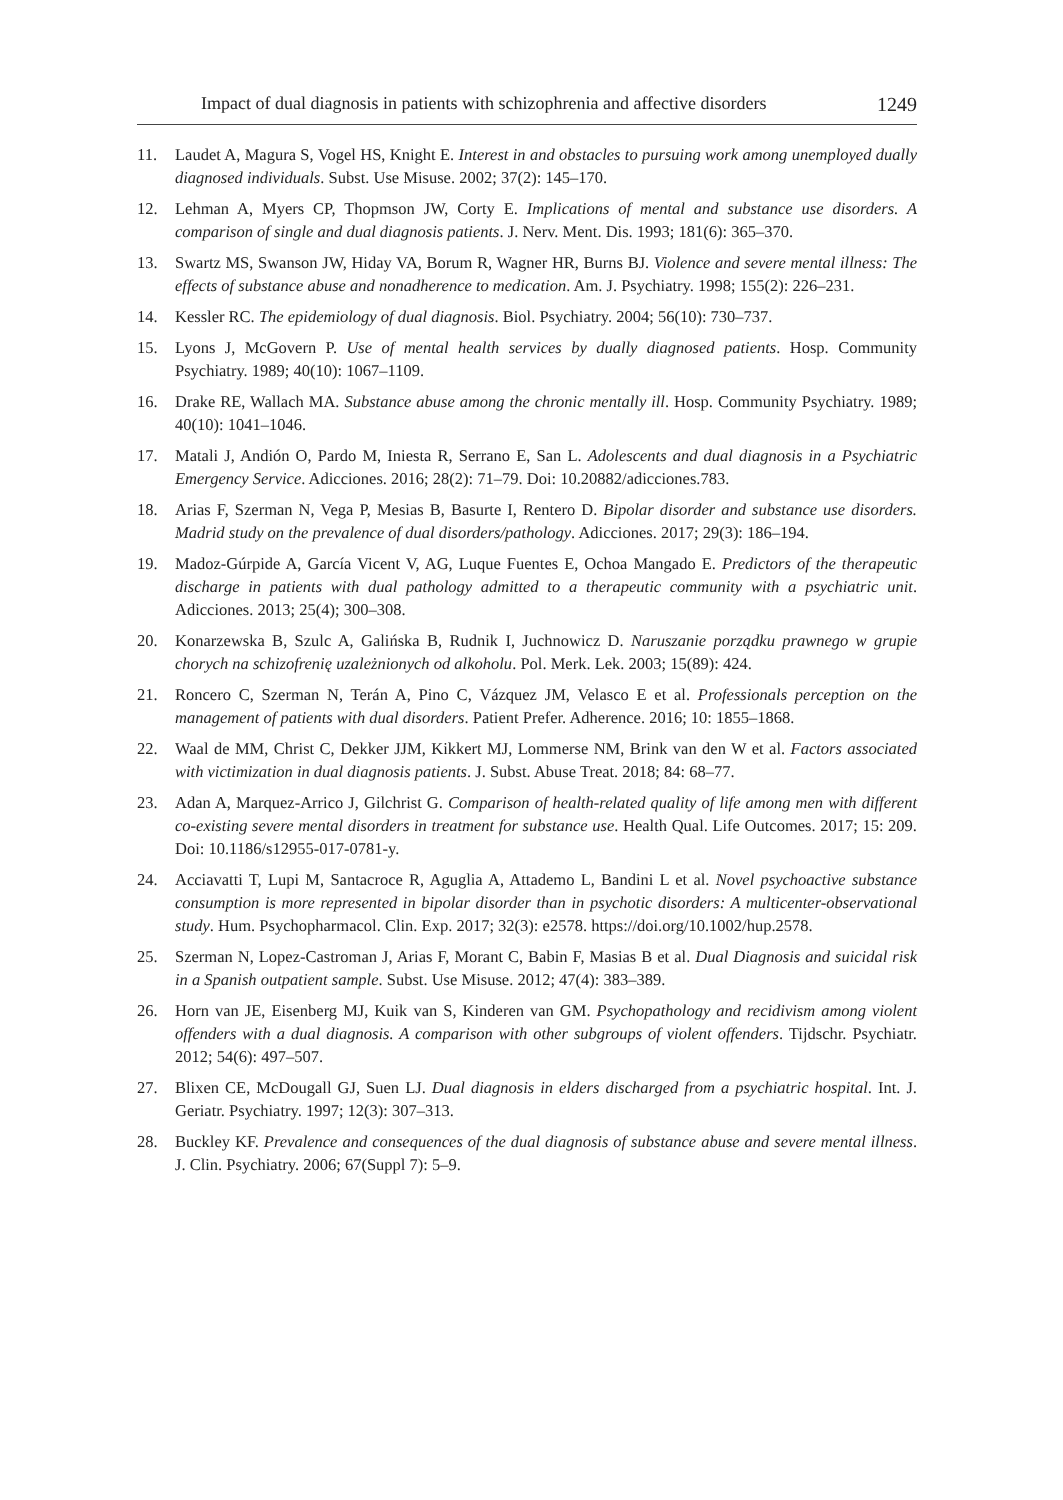Impact of dual diagnosis in patients with schizophrenia and affective disorders 1249
11. Laudet A, Magura S, Vogel HS, Knight E. Interest in and obstacles to pursuing work among unemployed dually diagnosed individuals. Subst. Use Misuse. 2002; 37(2): 145–170.
12. Lehman A, Myers CP, Thopmson JW, Corty E. Implications of mental and substance use disorders. A comparison of single and dual diagnosis patients. J. Nerv. Ment. Dis. 1993; 181(6): 365–370.
13. Swartz MS, Swanson JW, Hiday VA, Borum R, Wagner HR, Burns BJ. Violence and severe mental illness: The effects of substance abuse and nonadherence to medication. Am. J. Psychiatry. 1998; 155(2): 226–231.
14. Kessler RC. The epidemiology of dual diagnosis. Biol. Psychiatry. 2004; 56(10): 730–737.
15. Lyons J, McGovern P. Use of mental health services by dually diagnosed patients. Hosp. Community Psychiatry. 1989; 40(10): 1067–1109.
16. Drake RE, Wallach MA. Substance abuse among the chronic mentally ill. Hosp. Community Psychiatry. 1989; 40(10): 1041–1046.
17. Matali J, Andión O, Pardo M, Iniesta R, Serrano E, San L. Adolescents and dual diagnosis in a Psychiatric Emergency Service. Adicciones. 2016; 28(2): 71–79. Doi: 10.20882/adicciones.783.
18. Arias F, Szerman N, Vega P, Mesias B, Basurte I, Rentero D. Bipolar disorder and substance use disorders. Madrid study on the prevalence of dual disorders/pathology. Adicciones. 2017; 29(3): 186–194.
19. Madoz-Gúrpide A, García Vicent V, AG, Luque Fuentes E, Ochoa Mangado E. Predictors of the therapeutic discharge in patients with dual pathology admitted to a therapeutic community with a psychiatric unit. Adicciones. 2013; 25(4); 300–308.
20. Konarzewska B, Szulc A, Galińska B, Rudnik I, Juchnowicz D. Naruszanie porządku prawnego w grupie chorych na schizofrenię uzależnionych od alkoholu. Pol. Merk. Lek. 2003; 15(89): 424.
21. Roncero C, Szerman N, Terán A, Pino C, Vázquez JM, Velasco E et al. Professionals perception on the management of patients with dual disorders. Patient Prefer. Adherence. 2016; 10: 1855–1868.
22. Waal de MM, Christ C, Dekker JJM, Kikkert MJ, Lommerse NM, Brink van den W et al. Factors associated with victimization in dual diagnosis patients. J. Subst. Abuse Treat. 2018; 84: 68–77.
23. Adan A, Marquez-Arrico J, Gilchrist G. Comparison of health-related quality of life among men with different co-existing severe mental disorders in treatment for substance use. Health Qual. Life Outcomes. 2017; 15: 209. Doi: 10.1186/s12955-017-0781-y.
24. Acciavatti T, Lupi M, Santacroce R, Aguglia A, Attademo L, Bandini L et al. Novel psychoactive substance consumption is more represented in bipolar disorder than in psychotic disorders: A multicenter-observational study. Hum. Psychopharmacol. Clin. Exp. 2017; 32(3): e2578. https://doi.org/10.1002/hup.2578.
25. Szerman N, Lopez-Castroman J, Arias F, Morant C, Babin F, Masias B et al. Dual Diagnosis and suicidal risk in a Spanish outpatient sample. Subst. Use Misuse. 2012; 47(4): 383–389.
26. Horn van JE, Eisenberg MJ, Kuik van S, Kinderen van GM. Psychopathology and recidivism among violent offenders with a dual diagnosis. A comparison with other subgroups of violent offenders. Tijdschr. Psychiatr. 2012; 54(6): 497–507.
27. Blixen CE, McDougall GJ, Suen LJ. Dual diagnosis in elders discharged from a psychiatric hospital. Int. J. Geriatr. Psychiatry. 1997; 12(3): 307–313.
28. Buckley KF. Prevalence and consequences of the dual diagnosis of substance abuse and severe mental illness. J. Clin. Psychiatry. 2006; 67(Suppl 7): 5–9.